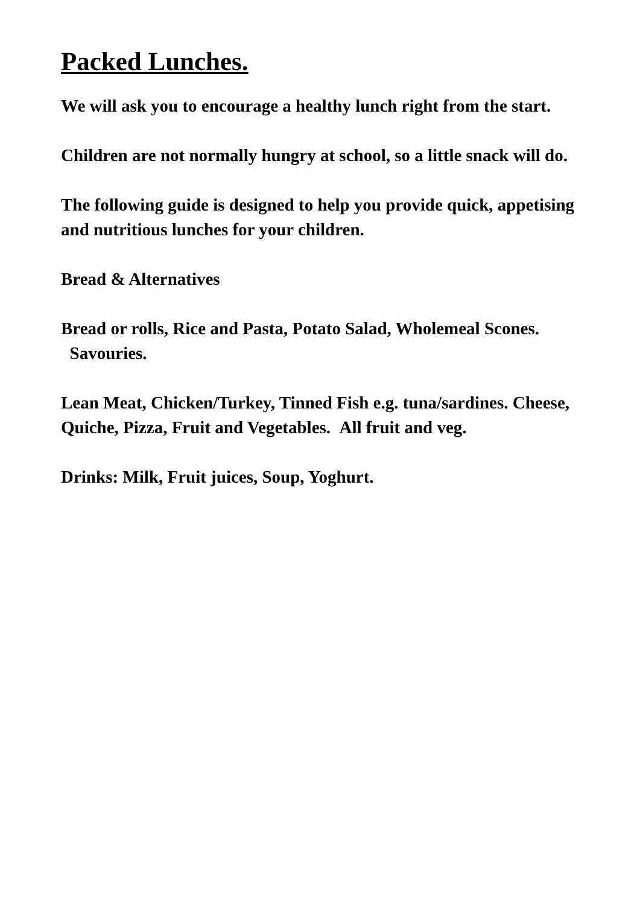Packed Lunches.
We will ask you to encourage a healthy lunch right from the start.
Children are not normally hungry at school, so a little snack will do.
The following guide is designed to help you provide quick, appetising and nutritious lunches for your children.
Bread & Alternatives
Bread or rolls, Rice and Pasta, Potato Salad, Wholemeal Scones. Savouries.
Lean Meat, Chicken/Turkey, Tinned Fish e.g. tuna/sardines. Cheese, Quiche, Pizza, Fruit and Vegetables. All fruit and veg.
Drinks: Milk, Fruit juices, Soup, Yoghurt.